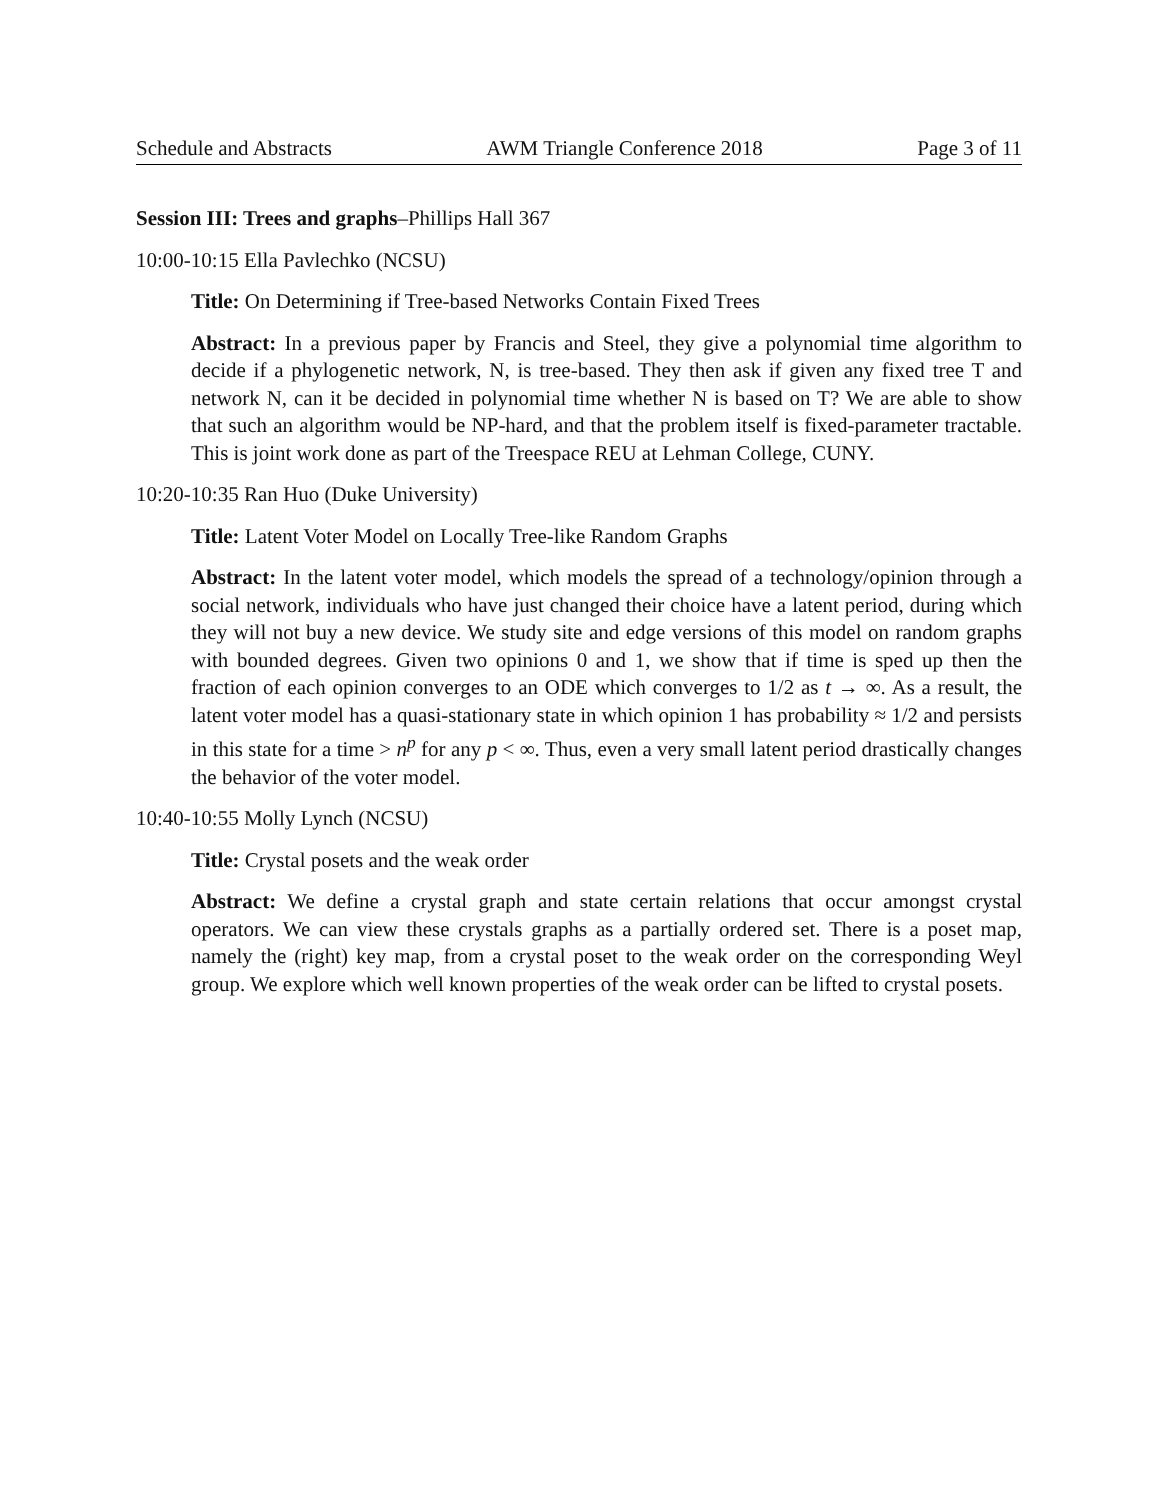Schedule and Abstracts AWM Triangle Conference 2018 Page 3 of 11
Session III: Trees and graphs–Phillips Hall 367
10:00-10:15 Ella Pavlechko (NCSU)
Title: On Determining if Tree-based Networks Contain Fixed Trees
Abstract: In a previous paper by Francis and Steel, they give a polynomial time algorithm to decide if a phylogenetic network, N, is tree-based. They then ask if given any fixed tree T and network N, can it be decided in polynomial time whether N is based on T? We are able to show that such an algorithm would be NP-hard, and that the problem itself is fixed-parameter tractable. This is joint work done as part of the Treespace REU at Lehman College, CUNY.
10:20-10:35 Ran Huo (Duke University)
Title: Latent Voter Model on Locally Tree-like Random Graphs
Abstract: In the latent voter model, which models the spread of a technology/opinion through a social network, individuals who have just changed their choice have a latent period, during which they will not buy a new device. We study site and edge versions of this model on random graphs with bounded degrees. Given two opinions 0 and 1, we show that if time is sped up then the fraction of each opinion converges to an ODE which converges to 1/2 as t → ∞. As a result, the latent voter model has a quasi-stationary state in which opinion 1 has probability ≈ 1/2 and persists in this state for a time > n<sup>p</sup> for any p < ∞. Thus, even a very small latent period drastically changes the behavior of the voter model.
10:40-10:55 Molly Lynch (NCSU)
Title: Crystal posets and the weak order
Abstract: We define a crystal graph and state certain relations that occur amongst crystal operators. We can view these crystals graphs as a partially ordered set. There is a poset map, namely the (right) key map, from a crystal poset to the weak order on the corresponding Weyl group. We explore which well known properties of the weak order can be lifted to crystal posets.